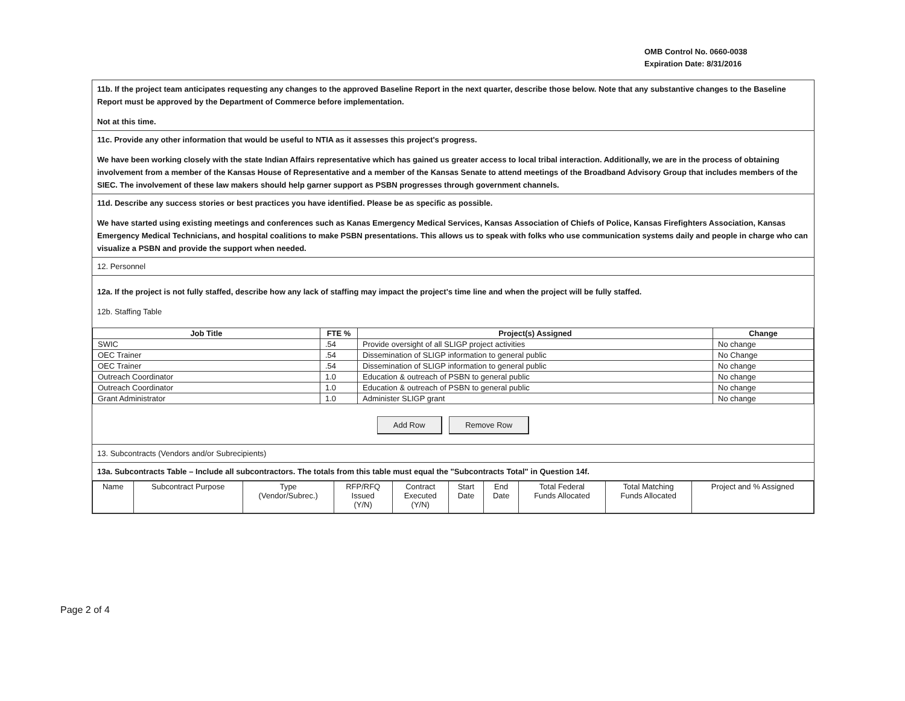OMB Control No. 0660-0038
Expiration Date: 8/31/2016
11b. If the project team anticipates requesting any changes to the approved Baseline Report in the next quarter, describe those below. Note that any substantive changes to the Baseline Report must be approved by the Department of Commerce before implementation.
Not at this time.
11c. Provide any other information that would be useful to NTIA as it assesses this project's progress.
We have been working closely with the state Indian Affairs representative which has gained us greater access to local tribal interaction. Additionally, we are in the process of obtaining involvement from a member of the Kansas House of Representative and a member of the Kansas Senate to attend meetings of the Broadband Advisory Group that includes members of the SIEC. The involvement of these law makers should help garner support as PSBN progresses through government channels.
11d. Describe any success stories or best practices you have identified. Please be as specific as possible.
We have started using existing meetings and conferences such as Kanas Emergency Medical Services, Kansas Association of Chiefs of Police, Kansas Firefighters Association, Kansas Emergency Medical Technicians, and hospital coalitions to make PSBN presentations. This allows us to speak with folks who use communication systems daily and people in charge who can visualize a PSBN and provide the support when needed.
12. Personnel
12a. If the project is not fully staffed, describe how any lack of staffing may impact the project's time line and when the project will be fully staffed.
12b. Staffing Table
| Job Title | FTE % | Project(s) Assigned | Change |
| --- | --- | --- | --- |
| SWIC | .54 | Provide oversight of all SLIGP project activities | No change |
| OEC Trainer | .54 | Dissemination of SLIGP information to general public | No Change |
| OEC Trainer | .54 | Dissemination of SLIGP information to general public | No change |
| Outreach Coordinator | 1.0 | Education & outreach of PSBN to general public | No change |
| Outreach Coordinator | 1.0 | Education & outreach of PSBN to general public | No change |
| Grant Administrator | 1.0 | Administer SLIGP grant | No change |
Add Row Remove Row
13. Subcontracts (Vendors and/or Subrecipients)
13a. Subcontracts Table – Include all subcontractors. The totals from this table must equal the "Subcontracts Total" in Question 14f.
| Name | Subcontract Purpose | Type (Vendor/Subrec.) | RFP/RFQ Issued (Y/N) | Contract Executed (Y/N) | Start Date | End Date | Total Federal Funds Allocated | Total Matching Funds Allocated | Project and % Assigned |
Page 2 of 4